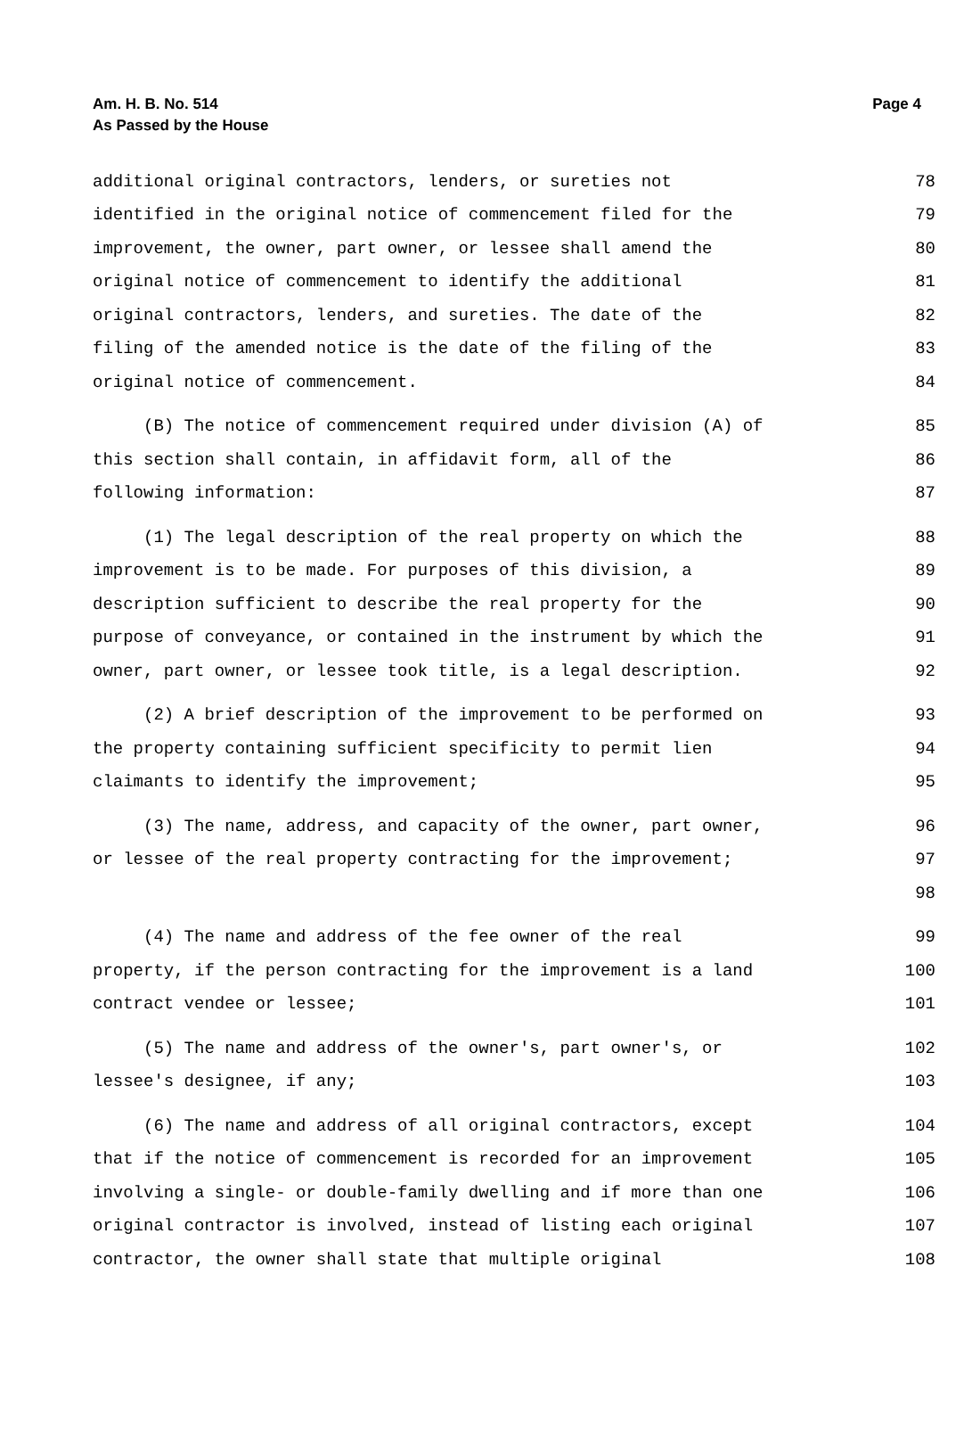Am. H. B. No. 514
As Passed by the House
Page 4
additional original contractors, lenders, or sureties not 78
identified in the original notice of commencement filed for the 79
improvement, the owner, part owner, or lessee shall amend the 80
original notice of commencement to identify the additional 81
original contractors, lenders, and sureties. The date of the 82
filing of the amended notice is the date of the filing of the 83
original notice of commencement. 84
(B) The notice of commencement required under division (A) of 85
this section shall contain, in affidavit form, all of the 86
following information: 87
(1) The legal description of the real property on which the 88
improvement is to be made. For purposes of this division, a 89
description sufficient to describe the real property for the 90
purpose of conveyance, or contained in the instrument by which the 91
owner, part owner, or lessee took title, is a legal description. 92
(2) A brief description of the improvement to be performed on 93
the property containing sufficient specificity to permit lien 94
claimants to identify the improvement; 95
(3) The name, address, and capacity of the owner, part owner, 96
or lessee of the real property contracting for the improvement; 97
98
(4) The name and address of the fee owner of the real 99
property, if the person contracting for the improvement is a land 100
contract vendee or lessee; 101
(5) The name and address of the owner's, part owner's, or 102
lessee's designee, if any; 103
(6) The name and address of all original contractors, except 104
that if the notice of commencement is recorded for an improvement 105
involving a single- or double-family dwelling and if more than one 106
original contractor is involved, instead of listing each original 107
contractor, the owner shall state that multiple original 108